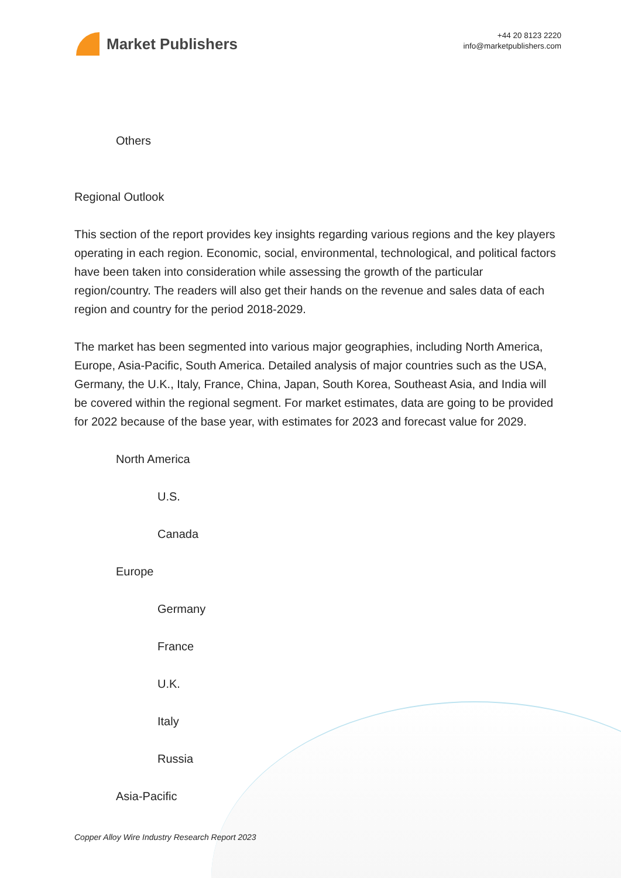Market Publishers
+44 20 8123 2220
info@marketpublishers.com
Others
Regional Outlook
This section of the report provides key insights regarding various regions and the key players operating in each region. Economic, social, environmental, technological, and political factors have been taken into consideration while assessing the growth of the particular region/country. The readers will also get their hands on the revenue and sales data of each region and country for the period 2018-2029.
The market has been segmented into various major geographies, including North America, Europe, Asia-Pacific, South America. Detailed analysis of major countries such as the USA, Germany, the U.K., Italy, France, China, Japan, South Korea, Southeast Asia, and India will be covered within the regional segment. For market estimates, data are going to be provided for 2022 because of the base year, with estimates for 2023 and forecast value for 2029.
North America
U.S.
Canada
Europe
Germany
France
U.K.
Italy
Russia
Asia-Pacific
Copper Alloy Wire Industry Research Report 2023